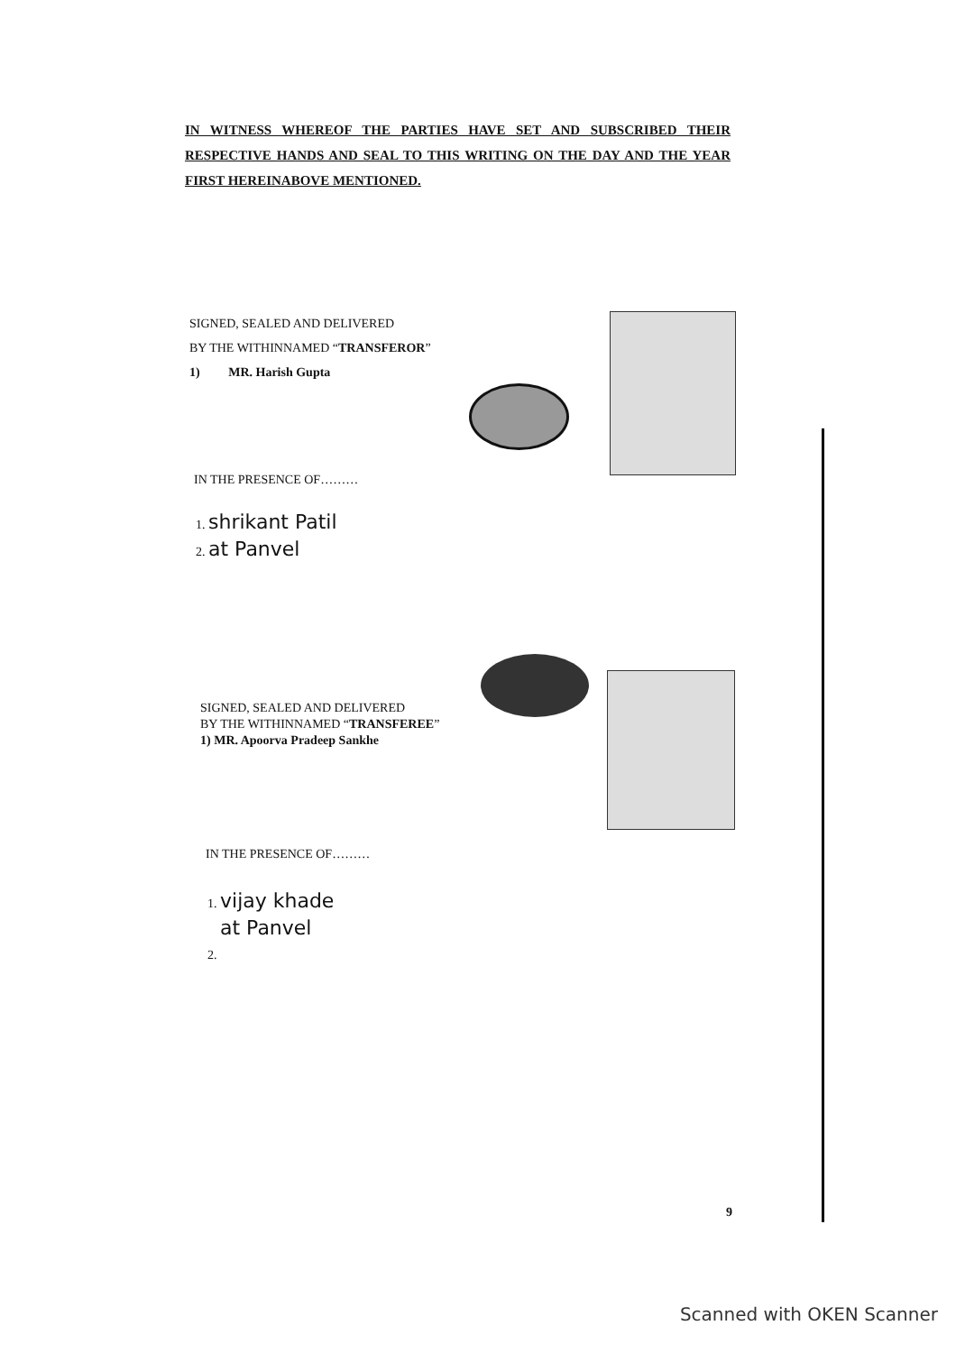IN WITNESS WHEREOF THE PARTIES HAVE SET AND SUBSCRIBED THEIR RESPECTIVE HANDS AND SEAL TO THIS WRITING ON THE DAY AND THE YEAR FIRST HEREINABOVE MENTIONED.
SIGNED, SEALED AND DELIVERED
BY THE WITHINNAMED “TRANSFEROR”
1) MR. Harish Gupta
IN THE PRESENCE OF………
1. shrikant Patil
2. at Panvel
SIGNED, SEALED AND DELIVERED
BY THE WITHINNAMED “TRANSFEREE”
1) MR. Apoorva Pradeep Sankhe
IN THE PRESENCE OF………
1. vijay khade
at Panvel
2.
9
Scanned with OKEN Scanner